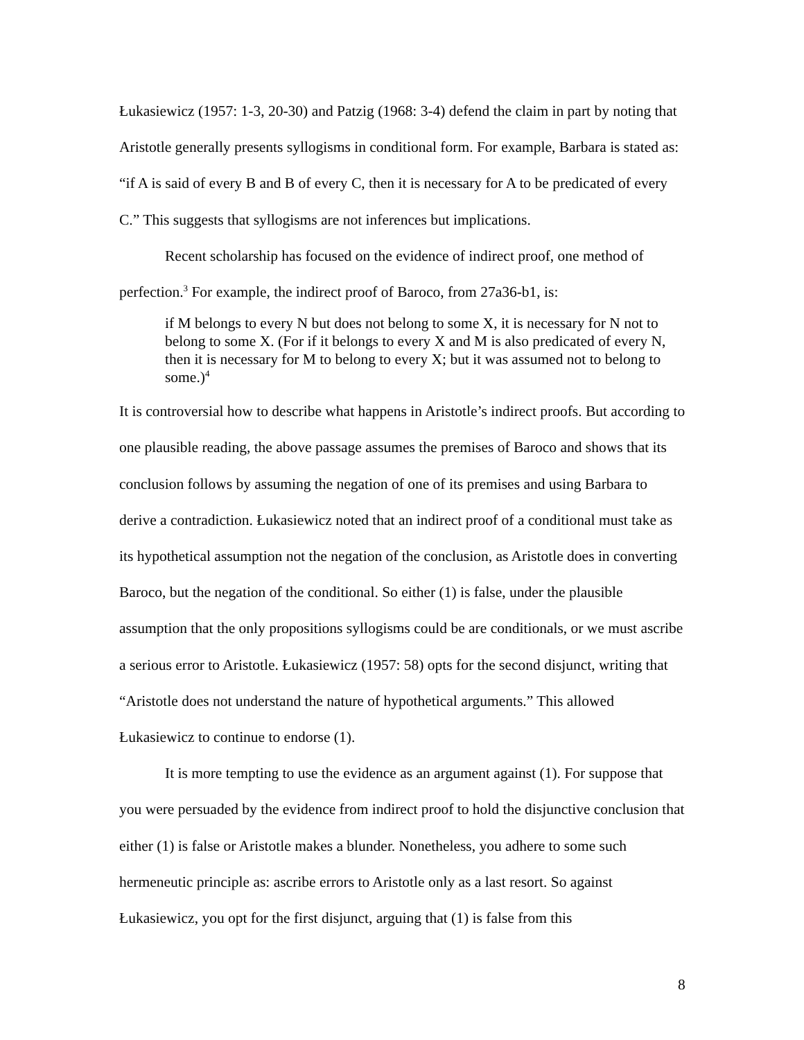Łukasiewicz (1957: 1-3, 20-30) and Patzig (1968: 3-4) defend the claim in part by noting that Aristotle generally presents syllogisms in conditional form. For example, Barbara is stated as: “if A is said of every B and B of every C, then it is necessary for A to be predicated of every C.” This suggests that syllogisms are not inferences but implications.
Recent scholarship has focused on the evidence of indirect proof, one method of perfection.<sup>3</sup> For example, the indirect proof of Baroco, from 27a36-b1, is:
if M belongs to every N but does not belong to some X, it is necessary for N not to belong to some X. (For if it belongs to every X and M is also predicated of every N, then it is necessary for M to belong to every X; but it was assumed not to belong to some.)<sup>4</sup>
It is controversial how to describe what happens in Aristotle’s indirect proofs. But according to one plausible reading, the above passage assumes the premises of Baroco and shows that its conclusion follows by assuming the negation of one of its premises and using Barbara to derive a contradiction. Łukasiewicz noted that an indirect proof of a conditional must take as its hypothetical assumption not the negation of the conclusion, as Aristotle does in converting Baroco, but the negation of the conditional. So either (1) is false, under the plausible assumption that the only propositions syllogisms could be are conditionals, or we must ascribe a serious error to Aristotle. Łukasiewicz (1957: 58) opts for the second disjunct, writing that “Aristotle does not understand the nature of hypothetical arguments.” This allowed Łukasiewicz to continue to endorse (1).
It is more tempting to use the evidence as an argument against (1). For suppose that you were persuaded by the evidence from indirect proof to hold the disjunctive conclusion that either (1) is false or Aristotle makes a blunder. Nonetheless, you adhere to some such hermeneutic principle as: ascribe errors to Aristotle only as a last resort. So against Łukasiewicz, you opt for the first disjunct, arguing that (1) is false from this
8